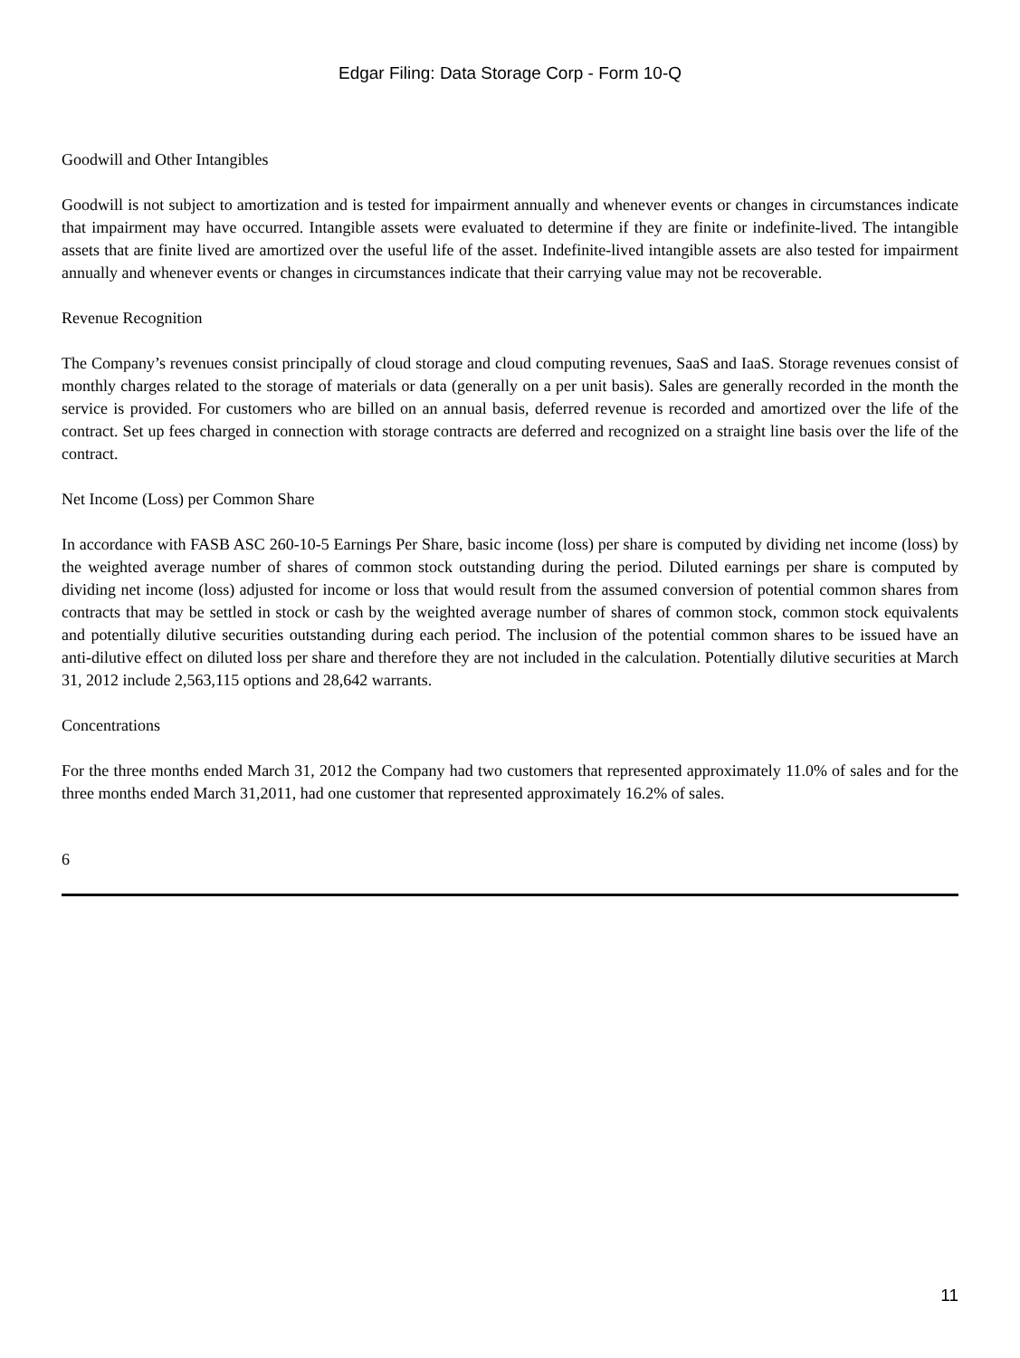Edgar Filing: Data Storage Corp - Form 10-Q
Goodwill and Other Intangibles
Goodwill is not subject to amortization and is tested for impairment annually and whenever events or changes in circumstances indicate that impairment may have occurred. Intangible assets were evaluated to determine if they are finite or indefinite-lived. The intangible assets that are finite lived are amortized over the useful life of the asset. Indefinite-lived intangible assets are also tested for impairment annually and whenever events or changes in circumstances indicate that their carrying value may not be recoverable.
Revenue Recognition
The Company’s revenues consist principally of cloud storage and cloud computing revenues, SaaS and IaaS. Storage revenues consist of monthly charges related to the storage of materials or data (generally on a per unit basis). Sales are generally recorded in the month the service is provided. For customers who are billed on an annual basis, deferred revenue is recorded and amortized over the life of the contract. Set up fees charged in connection with storage contracts are deferred and recognized on a straight line basis over the life of the contract.
Net Income (Loss) per Common Share
In accordance with FASB ASC 260-10-5 Earnings Per Share, basic income (loss) per share is computed by dividing net income (loss) by the weighted average number of shares of common stock outstanding during the period. Diluted earnings per share is computed by dividing net income (loss) adjusted for income or loss that would result from the assumed conversion of potential common shares from contracts that may be settled in stock or cash by the weighted average number of shares of common stock, common stock equivalents and potentially dilutive securities outstanding during each period. The inclusion of the potential common shares to be issued have an anti-dilutive effect on diluted loss per share and therefore they are not included in the calculation. Potentially dilutive securities at March 31, 2012 include 2,563,115 options and 28,642 warrants.
Concentrations
For the three months ended March 31, 2012 the Company had two customers that represented approximately 11.0% of sales and for the three months ended March 31,2011, had one customer that represented approximately 16.2% of sales.
6
11